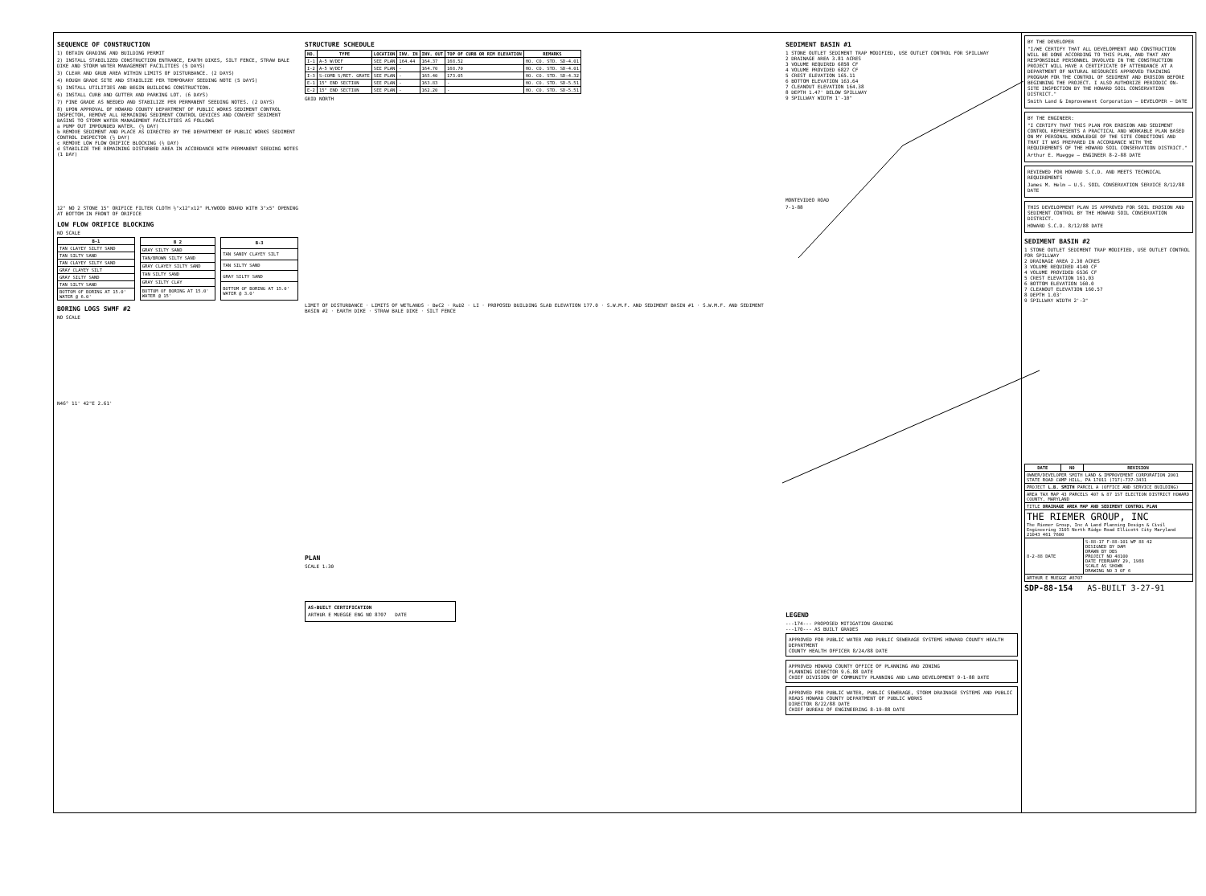SEQUENCE OF CONSTRUCTION
1) OBTAIN GRADING AND BUILDING PERMIT
2) INSTALL STABILIZED CONSTRUCTION ENTRANCE, EARTH DIKES, SILT FENCE, STRAW BALE DIKE AND STORM WATER MANAGEMENT FACILITIES (5 DAYS)
3) CLEAR AND GRUB AREA WITHIN LIMITS OF DISTURBANCE. (2 DAYS)
4) ROUGH GRADE SITE AND STABILIZE PER TEMPORARY SEEDING NOTE (5 DAYS)
5) INSTALL UTILITIES AND BEGIN BUILDING CONSTRUCTION.
6) INSTALL CURB AND GUTTER AND PARKING LOT. (6 DAYS)
7) FINE GRADE AS NEEDED AND STABILIZE PER PERMANENT SEEDING NOTES. (2 DAYS)
8) UPON APPROVAL OF HOWARD COUNTY DEPARTMENT OF PUBLIC WORKS SEDIMENT CONTROL INSPECTOR, REMOVE ALL REMAINING SEDIMENT CONTROL DEVICES AND CONVERT SEDIMENT BASINS TO STORM WATER MANAGEMENT FACILITIES AS FOLLOWS
a PUMP OUT IMPOUNDED WATER. (½ DAY)
b REMOVE SEDIMENT AND PLACE AS DIRECTED BY THE DEPARTMENT OF PUBLIC WORKS SEDIMENT CONTROL INSPECTOR (½ DAY)
c REMOVE LOW FLOW ORIFICE BLOCKING (½ DAY)
d STABILIZE THE REMAINING DISTURBED AREA IN ACCORDANCE WITH PERMANENT SEEDING NOTES (1 DAY)
12" NO 2 STONE 15" ORIFICE FILTER CLOTH ½"x12"x12" PLYWOOD BOARD WITH 3"x5" OPENING AT BOTTOM IN FRONT OF ORIFICE
LOW FLOW ORIFICE BLOCKING
NO SCALE
| B-1 |
| --- |
| TAN CLAYEY SILTY SAND |
| TAN SILTY SAND |
| TAN CLAYEY SILTY SAND |
| GRAY CLAYEY SILT |
| GRAY SILTY SAND |
| TAN SILTY SAND |
| BOTTOM OF BORING AT 15.0' WATER @ 6.0' |
| B 2 |
| --- |
| GRAY SILTY SAND |
| TAN/BROWN SILTY SAND |
| GRAY CLAYEY SILTY SAND |
| TAN SILTY SAND |
| GRAY SILTY CLAY |
| BOTTOM OF BORING AT 15.0' WATER @ 15' |
| B-3 |
| --- |
| TAN SANDY CLAYEY SILT |
| TAN SILTY SAND |
| GRAY SILTY SAND |
| BOTTOM OF BORING AT 15.0' WATER @ 3.0' |
BORING LOGS SWMF #2
NO SCALE
N46° 11' 42"E 2.61'
STRUCTURE SCHEDULE
| NO. | TYPE | LOCATION | INV. IN | INV. OUT | TOP OF CURB OR RIM ELEVATION | REMARKS |
| --- | --- | --- | --- | --- | --- | --- |
| I-1 | A-5 W/DEF | SEE PLAN | 164.44 | 164.37 | 168.52 | HO. CO. STD. SD-4.01 |
| I-2 | A-5 W/DEF | SEE PLAN | - | 164.70 | 168.70 | HO. CO. STD. SD-4.01 |
| I-3 | S-COMB S/RET. GRATE | SEE PLAN | - | 165.40 | 173.05 | HO. CO. STD. SD-4.32 |
| E-1 | 15" END SECTION | SEE PLAN | - | 163.83 | - | HO. CO. STD. SD-5.51 |
| E-2 | 15" END SECTION | SEE PLAN | - | 162.20 | - | HO. CO. STD. SD-5.51 |
GRID NORTH
LIMIT OF DISTURBANCE · LIMITS OF WETLANDS · BeC2 · RuD2 · LI · PROPOSED BUILDING SLAB ELEVATION 177.0 · S.W.M.F. AND SEDIMENT BASIN #1 · S.W.M.F. AND SEDIMENT BASIN #2 · EARTH DIKE · STRAW BALE DIKE · SILT FENCE
PLAN
SCALE 1:30
AS-BUILT CERTIFICATION
ARTHUR E MUEGGE ENG NO 8707 DATE
SEDIMENT BASIN #1
1 STONE OUTLET SEDIMENT TRAP MODIFIED, USE OUTLET CONTROL FOR SPILLWAY
2 DRAINAGE AREA 3.81 ACRES
3 VOLUME REQUIRED 6858 CF
4 VOLUME PROVIDED 6827 CF
5 CREST ELEVATION 165.11
6 BOTTOM ELEVATION 163.64
7 CLEANOUT ELEVATION 164.38
8 DEPTH 1.47' BELOW SPILLWAY
9 SPILLWAY WIDTH 1'-10"
MONTEVIDEO ROAD
7-1-88
LEGEND
---174--- PROPOSED MITIGATION GRADING
---170--- AS BUILT GRADES
APPROVED FOR PUBLIC WATER AND PUBLIC SEWERAGE SYSTEMS HOWARD COUNTY HEALTH DEPARTMENT
COUNTY HEALTH OFFICER 8/24/88 DATE
APPROVED HOWARD COUNTY OFFICE OF PLANNING AND ZONING
PLANNING DIRECTOR 9.6.88 DATE
CHIEF DIVISION OF COMMUNITY PLANNING AND LAND DEVELOPMENT 9-1-88 DATE
APPROVED FOR PUBLIC WATER, PUBLIC SEWERAGE, STORM DRAINAGE SYSTEMS AND PUBLIC ROADS HOWARD COUNTY DEPARTMENT OF PUBLIC WORKS
DIRECTOR 8/22/88 DATE
CHIEF BUREAU OF ENGINEERING 8-19-88 DATE
BY THE DEVELOPER
"I/WE CERTIFY THAT ALL DEVELOPMENT AND CONSTRUCTION WILL BE DONE ACCORDING TO THIS PLAN, AND THAT ANY RESPONSIBLE PERSONNEL INVOLVED IN THE CONSTRUCTION PROJECT WILL HAVE A CERTIFICATE OF ATTENDANCE AT A DEPARTMENT OF NATURAL RESOURCES APPROVED TRAINING PROGRAM FOR THE CONTROL OF SEDIMENT AND EROSION BEFORE BEGINNING THE PROJECT. I ALSO AUTHORIZE PERIODIC ON-SITE INSPECTION BY THE HOWARD SOIL CONSERVATION DISTRICT."
Smith Land & Improvement Corporation — DEVELOPER — DATE
BY THE ENGINEER:
"I CERTIFY THAT THIS PLAN FOR EROSION AND SEDIMENT CONTROL REPRESENTS A PRACTICAL AND WORKABLE PLAN BASED ON MY PERSONAL KNOWLEDGE OF THE SITE CONDITIONS AND THAT IT WAS PREPARED IN ACCORDANCE WITH THE REQUIREMENTS OF THE HOWARD SOIL CONSERVATION DISTRICT."
Arthur E. Muegge — ENGINEER 8-2-88 DATE
REVIEWED FOR HOWARD S.C.D. AND MEETS TECHNICAL REQUIREMENTS
James M. Helm — U.S. SOIL CONSERVATION SERVICE 8/12/88 DATE
THIS DEVELOPMENT PLAN IS APPROVED FOR SOIL EROSION AND SEDIMENT CONTROL BY THE HOWARD SOIL CONSERVATION DISTRICT.
HOWARD S.C.D. 8/12/88 DATE
SEDIMENT BASIN #2
1 STONE OUTLET SEDIMENT TRAP MODIFIED, USE OUTLET CONTROL FOR SPILLWAY
2 DRAINAGE AREA 2.30 ACRES
3 VOLUME REQUIRED 4140 CF
4 VOLUME PROVIDED 6536 CF
5 CREST ELEVATION 161.03
6 BOTTOM ELEVATION 160.0
7 CLEANOUT ELEVATION 160.57
8 DEPTH 1.03'
9 SPILLWAY WIDTH 2'-3"
| DATE | NO | REVISION |
| --- | --- | --- |
| OWNER/DEVELOPER SMITH LAND & IMPROVEMENT CORPORATION 2001 STATE ROAD CAMP HILL, PA 17011 (717)-737-3431 | | |
| PROJECT L.B. SMITH PARCEL A (OFFICE AND SERVICE BUILDING) | | |
| AREA TAX MAP 43 PARCELS 407 & 87 1ST ELECTION DISTRICT HOWARD COUNTY, MARYLAND | | |
| TITLE DRAINAGE AREA MAP AND SEDIMENT CONTROL PLAN | | |
| THE RIEMER GROUP, INC The Riemer Group, Inc A Land Planning Design & Civil Engineering 3105 North Ridge Road Ellicott City Maryland 21043 461 7600 | | |
| 8-2-88 DATE | | S-88-17 F-88-101 WP 88 42 DESIGNED BY DAM DRAWN BY DBS PROJECT NO 48100 DATE FEBRUARY 29, 1988 SCALE AS SHOWN DRAWING NO 3 OF 6 |
| ARTHUR E MUEGGE #8707 | | |
SDP-88-154 AS-BUILT 3-27-91